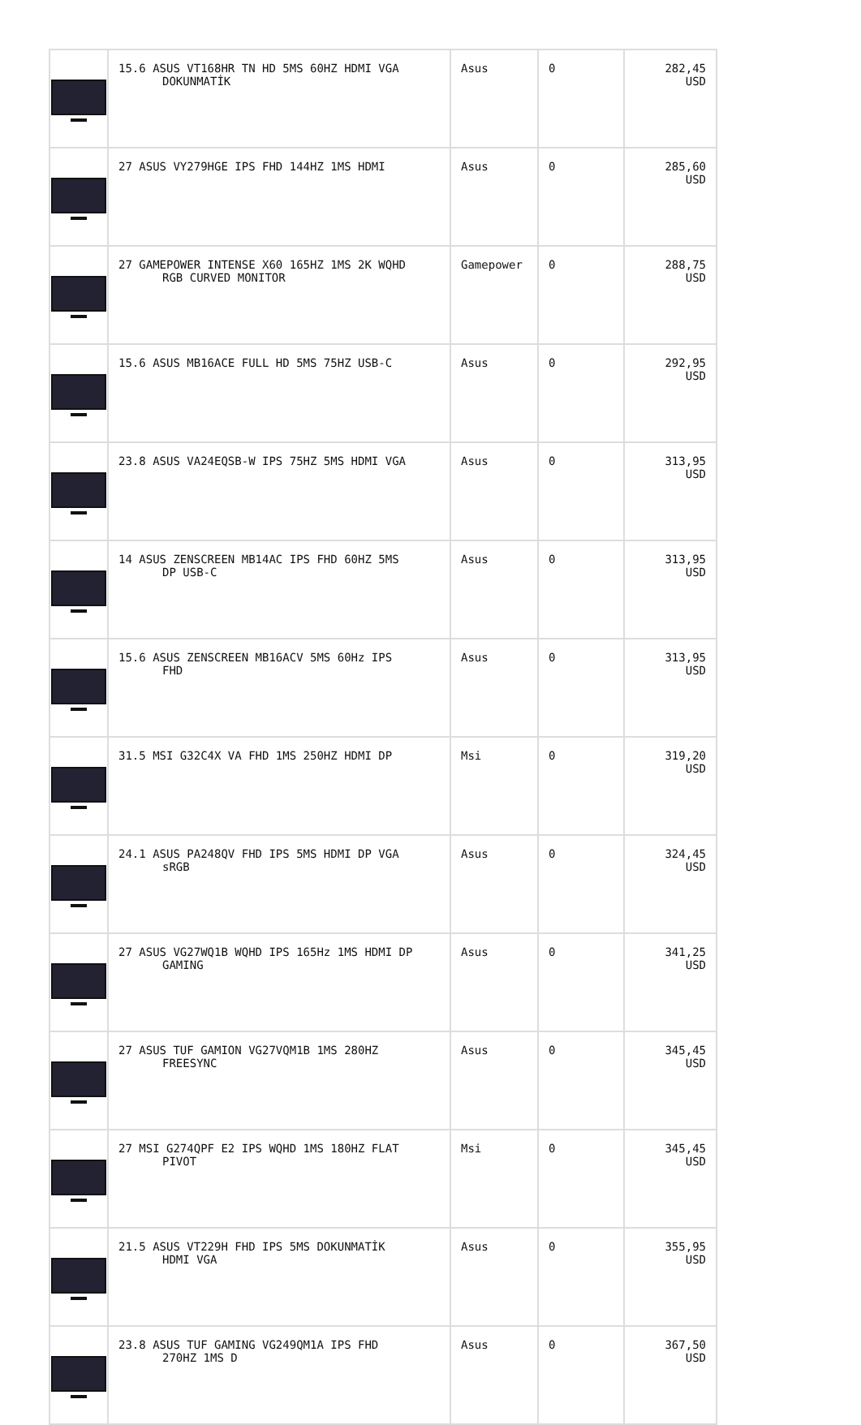| | 15.6 ASUS VT168HR TN HD 5MS 60HZ HDMI VGA DOKUNMATİK | Asus | 0 | 282,45 USD |
| | 27 ASUS VY279HGE IPS FHD 144HZ 1MS HDMI | Asus | 0 | 285,60 USD |
| | 27 GAMEPOWER INTENSE X60 165HZ 1MS 2K WQHD RGB CURVED MONITOR | Gamepower | 0 | 288,75 USD |
| | 15.6 ASUS MB16ACE FULL HD 5MS 75HZ USB-C | Asus | 0 | 292,95 USD |
| | 23.8 ASUS VA24EQSB-W IPS 75HZ 5MS HDMI VGA | Asus | 0 | 313,95 USD |
| | 14 ASUS ZENSCREEN MB14AC IPS FHD 60HZ 5MS DP USB-C | Asus | 0 | 313,95 USD |
| | 15.6 ASUS ZENSCREEN MB16ACV 5MS 60Hz IPS FHD | Asus | 0 | 313,95 USD |
| | 31.5 MSI G32C4X VA FHD 1MS 250HZ HDMI DP | Msi | 0 | 319,20 USD |
| | 24.1 ASUS PA248QV FHD IPS 5MS HDMI DP VGA sRGB | Asus | 0 | 324,45 USD |
| | 27 ASUS VG27WQ1B WQHD IPS 165Hz 1MS HDMI DP GAMING | Asus | 0 | 341,25 USD |
| | 27 ASUS TUF GAMION VG27VQM1B 1MS 280HZ FREESYNC | Asus | 0 | 345,45 USD |
| | 27 MSI G274QPF E2 IPS WQHD 1MS 180HZ FLAT PIVOT | Msi | 0 | 345,45 USD |
| | 21.5 ASUS VT229H FHD IPS 5MS DOKUNMATİK HDMI VGA | Asus | 0 | 355,95 USD |
| | 23.8 ASUS TUF GAMING VG249QM1A IPS FHD 270HZ 1MS D | Asus | 0 | 367,50 USD |